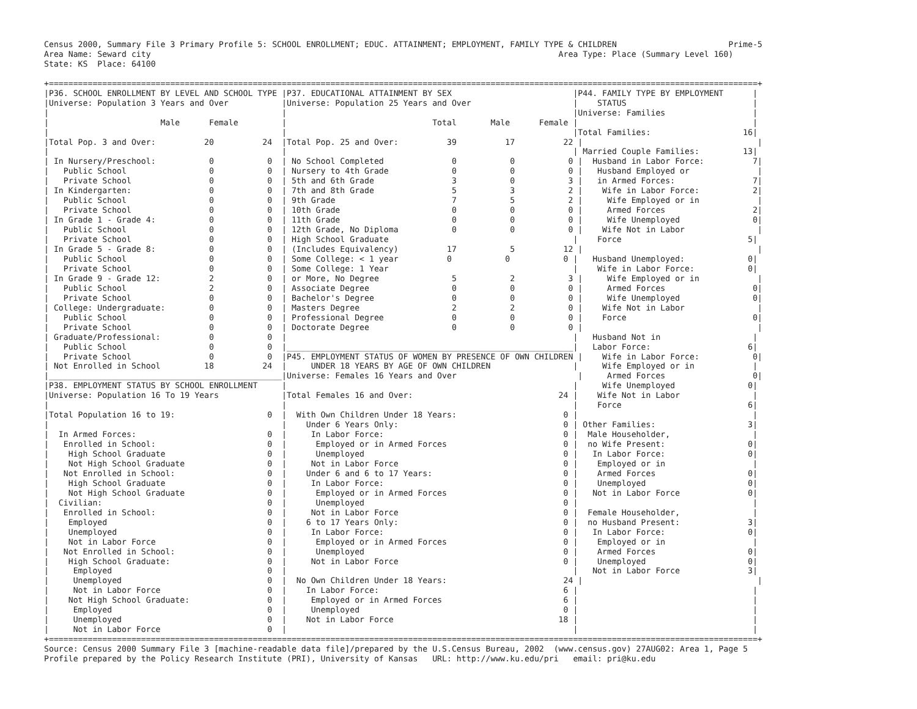Census 2000, Summary File 3 Primary Profile 5: SCHOOL ENROLLMENT; EDUC. ATTAINMENT; EMPLOYMENT, FAMILY TYPE & CHILDREN                       Prime-5
Area Name: Seward city                                                                                    Area Type: Place (Summary Level 160)
State: KS  Place: 64100

+==================================================================================================================================================+
|P36. SCHOOL ENROLLMENT BY LEVEL AND SCHOOL TYPE |P37. EDUCATIONAL ATTAINMENT BY SEX                         |P44. FAMILY TYPE BY EMPLOYMENT      |
|Universe: Population 3 Years and Over           |Universe: Population 25 Years and Over                     |    STATUS                          |
|                                                |                                                           |Universe: Families                  |
|                       Male      Female         |                              Total       Male      Female |                                    |
|                                                |                                                           |Total Families:                   16|
|Total Pop. 3 and Over:          20          24  |Total Pop. 25 and Over:          39          17          22 |                                    |
|                                                |                                                           | Married Couple Families:         13|
| In Nursery/Preschool:           0           0  | No School Completed              0           0           0 |  Husband in Labor Force:          7|
|   Public School                 0           0  | Nursery to 4th Grade             0           0           0 |   Husband Employed or              |
|   Private School                0           0  | 5th and 6th Grade                3           0           3 |   in Armed Forces:                7|
| In Kindergarten:                0           0  | 7th and 8th Grade                5           3           2 |    Wife in Labor Force:           2|
|   Public School                 0           0  | 9th Grade                        7           5           2 |     Wife Employed or in            |
|   Private School                0           0  | 10th Grade                       0           0           0 |     Armed Forces                  2|
| In Grade 1 - Grade 4:           0           0  | 11th Grade                       0           0           0 |     Wife Unemployed               0|
|   Public School                 0           0  | 12th Grade, No Diploma           0           0           0 |    Wife Not in Labor               |
|   Private School                0           0  | High School Graduate                                      |    Force                          5|
| In Grade 5 - Grade 8:           0           0  | (Includes Equivalency)          17           5          12 |                                    |
|   Public School                 0           0  | Some College: < 1 year          0           0           0 |   Husband Unemployed:             0|
|   Private School                0           0  | Some College: 1 Year                                      |    Wife in Labor Force:           0|
| In Grade 9 - Grade 12:          2           0  | or More, No Degree               5           2           3 |     Wife Employed or in            |
|   Public School                 2           0  | Associate Degree                 0           0           0 |     Armed Forces                  0|
|   Private School                0           0  | Bachelor's Degree                0           0           0 |     Wife Unemployed               0|
| College: Undergraduate:         0           0  | Masters Degree                   2           2           0 |    Wife Not in Labor               |
|   Public School                 0           0  | Professional Degree              0           0           0 |    Force                          0|
|   Private School                0           0  | Doctorate Degree                 0           0           0 |                                    |
| Graduate/Professional:          0           0  |                                                           |   Husband Not in                   |
|   Public School                 0           0  |___________________________________________________________|   Labor Force:                    6|
|   Private School                0           0  |P45. EMPLOYMENT STATUS OF WOMEN BY PRESENCE OF OWN CHILDREN |    Wife in Labor Force:           0|
| Not Enrolled in School         18          24  |     UNDER 18 YEARS BY AGE OF OWN CHILDREN                 |     Wife Employed or in            |
|________________________________________________|Universe: Females 16 Years and Over                         |     Armed Forces                  0|
|P38. EMPLOYMENT STATUS BY SCHOOL ENROLLMENT     |                                                           |     Wife Unemployed               0|
|Universe: Population 16 To 19 Years             |Total Females 16 and Over:                              24 |    Wife Not in Labor               |
|                                                |                                                           |    Force                          6|
|Total Population 16 to 19:                   0  |  With Own Children Under 18 Years:                      0 |                                    |
|                                                |    Under 6 Years Only:                                  0 | Other Families:                   3|
|  In Armed Forces:                           0  |     In Labor Force:                                     0 |  Male Householder,                 |
|   Enrolled in School:                       0  |      Employed or in Armed Forces                        0 |  no Wife Present:                 0|
|    High School Graduate                     0  |      Unemployed                                         0 |   In Labor Force:                 0|
|    Not High School Graduate                 0  |     Not in Labor Force                                  0 |    Employed or in                  |
|   Not Enrolled in School:                   0  |    Under 6 and 6 to 17 Years:                           0 |    Armed Forces                   0|
|    High School Graduate                     0  |     In Labor Force:                                     0 |    Unemployed                     0|
|    Not High School Graduate                 0  |      Employed or in Armed Forces                        0 |   Not in Labor Force              0|
|  Civilian:                                  0  |      Unemployed                                         0 |                                    |
|   Enrolled in School:                       0  |     Not in Labor Force                                  0 |  Female Householder,               |
|    Employed                                 0  |    6 to 17 Years Only:                                  0 |  no Husband Present:              3|
|    Unemployed                               0  |     In Labor Force:                                     0 |   In Labor Force:                 0|
|    Not in Labor Force                       0  |      Employed or in Armed Forces                        0 |    Employed or in                  |
|   Not Enrolled in School:                   0  |      Unemployed                                         0 |    Armed Forces                   0|
|    High School Graduate:                    0  |     Not in Labor Force                                  0 |    Unemployed                     0|
|     Employed                                0  |                                                           |   Not in Labor Force              3|
|     Unemployed                              0  |  No Own Children Under 18 Years:                        24 |                                    |
|     Not in Labor Force                      0  |    In Labor Force:                                      6 |                                    |
|    Not High School Graduate:                0  |     Employed or in Armed Forces                         6 |                                    |
|     Employed                                0  |     Unemployed                                          0 |                                    |
|     Unemployed                              0  |    Not in Labor Force                                  18 |                                    |
|     Not in Labor Force                      0  |                                                           |                                    |
+==================================================================================================================================================+
Source: Census 2000 Summary File 3 [machine-readable data file]/prepared by the U.S.Census Bureau, 2002  (www.census.gov) 27AUG02: Area 1, Page 5
Profile prepared by the Policy Research Institute (PRI), University of Kansas   URL: http://www.ku.edu/pri   email: pri@ku.edu